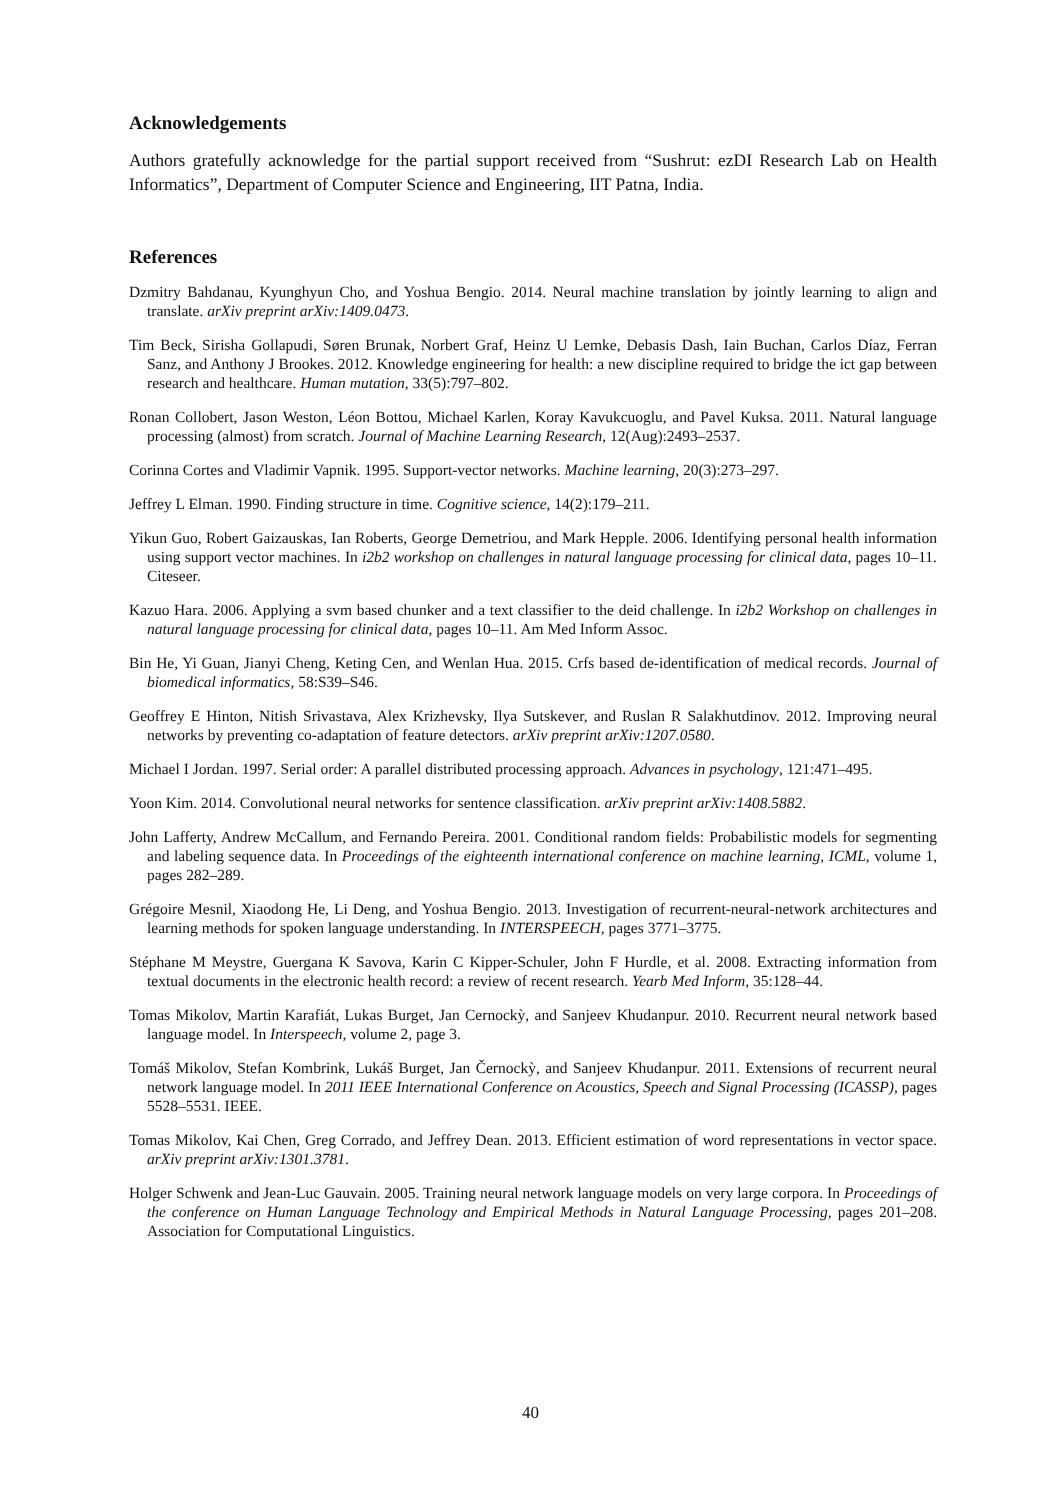Acknowledgements
Authors gratefully acknowledge for the partial support received from “Sushrut: ezDI Research Lab on Health Informatics”, Department of Computer Science and Engineering, IIT Patna, India.
References
Dzmitry Bahdanau, Kyunghyun Cho, and Yoshua Bengio. 2014. Neural machine translation by jointly learning to align and translate. arXiv preprint arXiv:1409.0473.
Tim Beck, Sirisha Gollapudi, Søren Brunak, Norbert Graf, Heinz U Lemke, Debasis Dash, Iain Buchan, Carlos Díaz, Ferran Sanz, and Anthony J Brookes. 2012. Knowledge engineering for health: a new discipline required to bridge the ict gap between research and healthcare. Human mutation, 33(5):797–802.
Ronan Collobert, Jason Weston, Léon Bottou, Michael Karlen, Koray Kavukcuoglu, and Pavel Kuksa. 2011. Natural language processing (almost) from scratch. Journal of Machine Learning Research, 12(Aug):2493–2537.
Corinna Cortes and Vladimir Vapnik. 1995. Support-vector networks. Machine learning, 20(3):273–297.
Jeffrey L Elman. 1990. Finding structure in time. Cognitive science, 14(2):179–211.
Yikun Guo, Robert Gaizauskas, Ian Roberts, George Demetriou, and Mark Hepple. 2006. Identifying personal health information using support vector machines. In i2b2 workshop on challenges in natural language processing for clinical data, pages 10–11. Citeseer.
Kazuo Hara. 2006. Applying a svm based chunker and a text classifier to the deid challenge. In i2b2 Workshop on challenges in natural language processing for clinical data, pages 10–11. Am Med Inform Assoc.
Bin He, Yi Guan, Jianyi Cheng, Keting Cen, and Wenlan Hua. 2015. Crfs based de-identification of medical records. Journal of biomedical informatics, 58:S39–S46.
Geoffrey E Hinton, Nitish Srivastava, Alex Krizhevsky, Ilya Sutskever, and Ruslan R Salakhutdinov. 2012. Improving neural networks by preventing co-adaptation of feature detectors. arXiv preprint arXiv:1207.0580.
Michael I Jordan. 1997. Serial order: A parallel distributed processing approach. Advances in psychology, 121:471–495.
Yoon Kim. 2014. Convolutional neural networks for sentence classification. arXiv preprint arXiv:1408.5882.
John Lafferty, Andrew McCallum, and Fernando Pereira. 2001. Conditional random fields: Probabilistic models for segmenting and labeling sequence data. In Proceedings of the eighteenth international conference on machine learning, ICML, volume 1, pages 282–289.
Grégoire Mesnil, Xiaodong He, Li Deng, and Yoshua Bengio. 2013. Investigation of recurrent-neural-network architectures and learning methods for spoken language understanding. In INTERSPEECH, pages 3771–3775.
Stéphane M Meystre, Guergana K Savova, Karin C Kipper-Schuler, John F Hurdle, et al. 2008. Extracting information from textual documents in the electronic health record: a review of recent research. Yearb Med Inform, 35:128–44.
Tomas Mikolov, Martin Karafiát, Lukas Burget, Jan Cernockỳ, and Sanjeev Khudanpur. 2010. Recurrent neural network based language model. In Interspeech, volume 2, page 3.
Tomáš Mikolov, Stefan Kombrink, Lukáš Burget, Jan Černockỳ, and Sanjeev Khudanpur. 2011. Extensions of recurrent neural network language model. In 2011 IEEE International Conference on Acoustics, Speech and Signal Processing (ICASSP), pages 5528–5531. IEEE.
Tomas Mikolov, Kai Chen, Greg Corrado, and Jeffrey Dean. 2013. Efficient estimation of word representations in vector space. arXiv preprint arXiv:1301.3781.
Holger Schwenk and Jean-Luc Gauvain. 2005. Training neural network language models on very large corpora. In Proceedings of the conference on Human Language Technology and Empirical Methods in Natural Language Processing, pages 201–208. Association for Computational Linguistics.
40